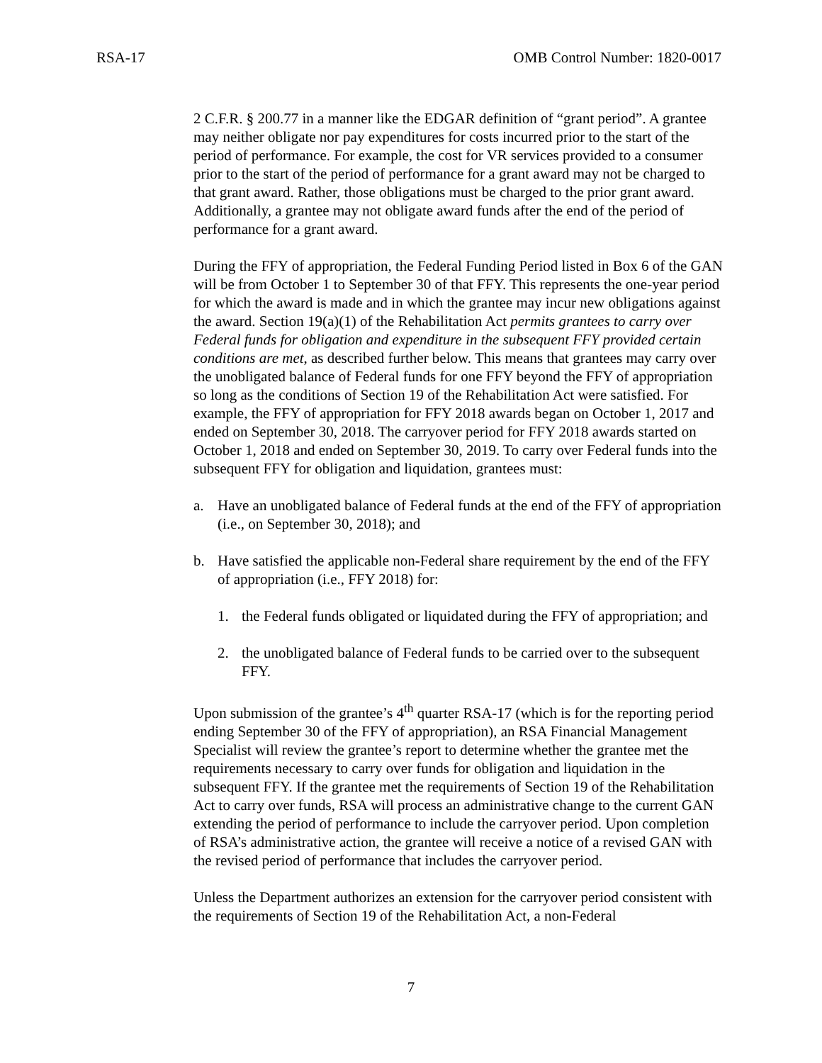RSA-17 OMB Control Number: 1820-0017
2 C.F.R. § 200.77 in a manner like the EDGAR definition of “grant period”. A grantee may neither obligate nor pay expenditures for costs incurred prior to the start of the period of performance. For example, the cost for VR services provided to a consumer prior to the start of the period of performance for a grant award may not be charged to that grant award. Rather, those obligations must be charged to the prior grant award. Additionally, a grantee may not obligate award funds after the end of the period of performance for a grant award.
During the FFY of appropriation, the Federal Funding Period listed in Box 6 of the GAN will be from October 1 to September 30 of that FFY. This represents the one-year period for which the award is made and in which the grantee may incur new obligations against the award. Section 19(a)(1) of the Rehabilitation Act permits grantees to carry over Federal funds for obligation and expenditure in the subsequent FFY provided certain conditions are met, as described further below. This means that grantees may carry over the unobligated balance of Federal funds for one FFY beyond the FFY of appropriation so long as the conditions of Section 19 of the Rehabilitation Act were satisfied. For example, the FFY of appropriation for FFY 2018 awards began on October 1, 2017 and ended on September 30, 2018. The carryover period for FFY 2018 awards started on October 1, 2018 and ended on September 30, 2019. To carry over Federal funds into the subsequent FFY for obligation and liquidation, grantees must:
a. Have an unobligated balance of Federal funds at the end of the FFY of appropriation (i.e., on September 30, 2018); and
b. Have satisfied the applicable non-Federal share requirement by the end of the FFY of appropriation (i.e., FFY 2018) for:
1. the Federal funds obligated or liquidated during the FFY of appropriation; and
2. the unobligated balance of Federal funds to be carried over to the subsequent FFY.
Upon submission of the grantee’s 4<sup>th</sup> quarter RSA-17 (which is for the reporting period ending September 30 of the FFY of appropriation), an RSA Financial Management Specialist will review the grantee’s report to determine whether the grantee met the requirements necessary to carry over funds for obligation and liquidation in the subsequent FFY. If the grantee met the requirements of Section 19 of the Rehabilitation Act to carry over funds, RSA will process an administrative change to the current GAN extending the period of performance to include the carryover period. Upon completion of RSA’s administrative action, the grantee will receive a notice of a revised GAN with the revised period of performance that includes the carryover period.
Unless the Department authorizes an extension for the carryover period consistent with the requirements of Section 19 of the Rehabilitation Act, a non-Federal
7